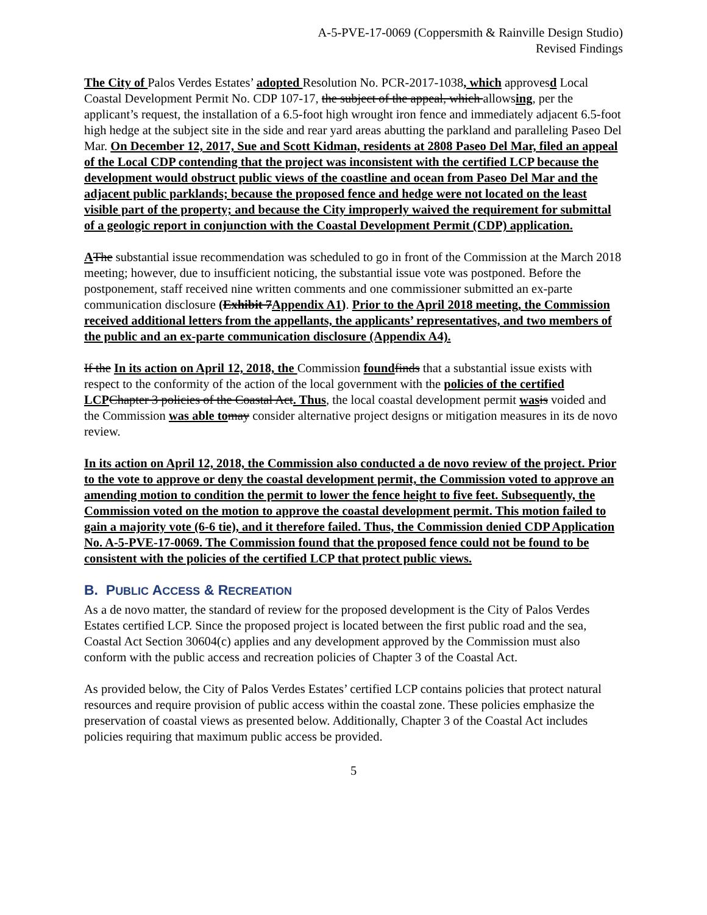A-5-PVE-17-0069 (Coppersmith & Rainville Design Studio)
Revised Findings
The City of Palos Verdes Estates’ adopted Resolution No. PCR-2017-1038, which approvesd Local Coastal Development Permit No. CDP 107-17, the subject of the appeal, which allowsing, per the applicant’s request, the installation of a 6.5-foot high wrought iron fence and immediately adjacent 6.5-foot high hedge at the subject site in the side and rear yard areas abutting the parkland and paralleling Paseo Del Mar. On December 12, 2017, Sue and Scott Kidman, residents at 2808 Paseo Del Mar, filed an appeal of the Local CDP contending that the project was inconsistent with the certified LCP because the development would obstruct public views of the coastline and ocean from Paseo Del Mar and the adjacent public parklands; because the proposed fence and hedge were not located on the least visible part of the property; and because the City improperly waived the requirement for submittal of a geologic report in conjunction with the Coastal Development Permit (CDP) application.
AThe substantial issue recommendation was scheduled to go in front of the Commission at the March 2018 meeting; however, due to insufficient noticing, the substantial issue vote was postponed. Before the postponement, staff received nine written comments and one commissioner submitted an ex-parte communication disclosure (Exhibit 7Appendix A1). Prior to the April 2018 meeting, the Commission received additional letters from the appellants, the applicants’ representatives, and two members of the public and an ex-parte communication disclosure (Appendix A4).
If the In its action on April 12, 2018, the Commission found finds that a substantial issue exists with respect to the conformity of the action of the local government with the policies of the certified LCP Chapter 3 policies of the Coastal Act. Thus, the local coastal development permit was is voided and the Commission was able to may consider alternative project designs or mitigation measures in its de novo review.
In its action on April 12, 2018, the Commission also conducted a de novo review of the project. Prior to the vote to approve or deny the coastal development permit, the Commission voted to approve an amending motion to condition the permit to lower the fence height to five feet. Subsequently, the Commission voted on the motion to approve the coastal development permit. This motion failed to gain a majority vote (6-6 tie), and it therefore failed. Thus, the Commission denied CDP Application No. A-5-PVE-17-0069. The Commission found that the proposed fence could not be found to be consistent with the policies of the certified LCP that protect public views.
B. PUBLIC ACCESS & RECREATION
As a de novo matter, the standard of review for the proposed development is the City of Palos Verdes Estates certified LCP. Since the proposed project is located between the first public road and the sea, Coastal Act Section 30604(c) applies and any development approved by the Commission must also conform with the public access and recreation policies of Chapter 3 of the Coastal Act.
As provided below, the City of Palos Verdes Estates’ certified LCP contains policies that protect natural resources and require provision of public access within the coastal zone. These policies emphasize the preservation of coastal views as presented below. Additionally, Chapter 3 of the Coastal Act includes policies requiring that maximum public access be provided.
5